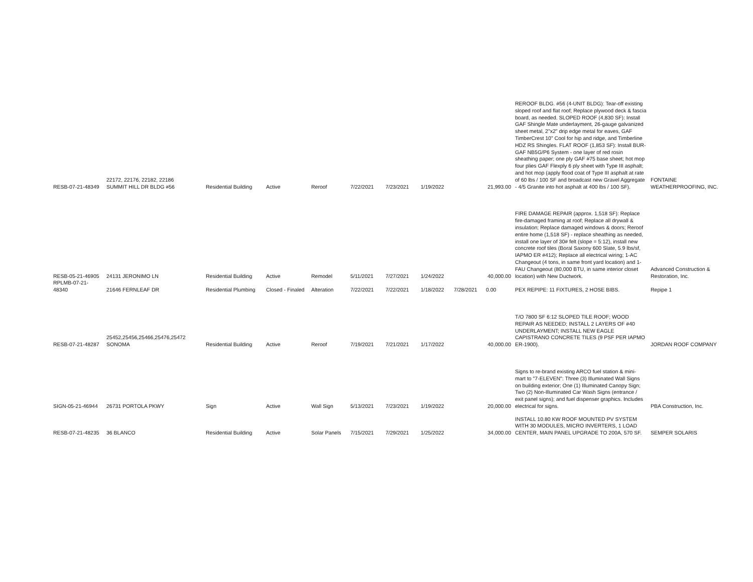| RESB-07-21-48349 | 22172, 22176, 22182, 22186 SUMMIT HILL DR BLDG #56 | Residential Building | Active | Reroof | 7/22/2021 | 7/23/2021 | 1/19/2022 | | 21,993.00 | REROOF BLDG. #56 (4-UNIT BLDG): Tear-off existing sloped roof and flat roof; Replace plywood deck & fascia board, as needed. SLOPED ROOF (4,830 SF): Install GAF Shingle Mate underlayment, 26-gauge galvanized sheet metal, 2"x2" drip edge metal for eaves, GAF TimberCrest 10" Cool for hip and ridge, and Timberline HDZ RS Shingles. FLAT ROOF (1,853 SF): Install BUR-GAF NB5G/P6 System - one layer of red rosin sheathing paper; one ply GAF #75 base sheet; hot mop four plies GAF Flexply 6 ply sheet with Type III asphalt; and hot mop (apply flood coat of Type III asphalt at rate of 60 lbs / 100 SF and broadcast new Gravel Aggregate - 4/5 Granite into hot asphalt at 400 lbs / 100 SF). | FONTAINE WEATHERPROOFING, INC. |
| RESB-05-21-46905 | 24131 JERONIMO LN | Residential Building | Active | Remodel | 5/11/2021 | 7/27/2021 | 1/24/2022 | | 40,000.00 | FIRE DAMAGE REPAIR (approx. 1,518 SF): Replace fire-damaged framing at roof; Replace all drywall & insulation; Replace damaged windows & doors; Reroof entire home (1,518 SF) - replace sheathing as needed, install one layer of 30# felt (slope = 5:12), install new concrete roof tiles (Boral Saxony 600 Slate, 5.9 lbs/sf, IAPMO ER #412); Replace all electrical wiring; 1-AC Changeout (4 tons, in same front yard location) and 1-FAU Changeout (80,000 BTU, in same interior closet location) with New Ductwork. | Advanced Construction & Restoration, Inc. |
| RPLMB-07-21-48340 | 21646 FERNLEAF DR | Residential Plumbing | Closed - Finaled | Alteration | 7/22/2021 | 7/22/2021 | 1/18/2022 | 7/28/2021 | 0.00 | PEX REPIPE: 11 FIXTURES, 2 HOSE BIBS. | Repipe 1 |
| RESB-07-21-48287 | 25452,25456,25466,25476,25472 SONOMA | Residential Building | Active | Reroof | 7/19/2021 | 7/21/2021 | 1/17/2022 | | 40,000.00 | T/O 7800 SF 6:12 SLOPED TILE ROOF; WOOD REPAIR AS NEEDED; INSTALL 2 LAYERS OF #40 UNDERLAYMENT; INSTALL NEW EAGLE CAPISTRANO CONCRETE TILES (9 PSF PER IAPMO ER-1900). | JORDAN ROOF COMPANY |
| SIGN-05-21-46944 | 26731 PORTOLA PKWY | Sign | Active | Wall Sign | 5/13/2021 | 7/23/2021 | 1/19/2022 | | 20,000.00 | Signs to re-brand existing ARCO fuel station & mini-mart to "7-ELEVEN": Three (3) Illuminated Wall Signs on building exterior; One (1) Illuminated Canopy Sign; Two (2) Non-Illuminated Car Wash Signs (entrance / exit panel signs); and fuel dispenser graphics. Includes electrical for signs. | PBA Construction, Inc. |
| RESB-07-21-48235 | 36 BLANCO | Residential Building | Active | Solar Panels | 7/15/2021 | 7/29/2021 | 1/25/2022 | | 34,000.00 | INSTALL 10.80 KW ROOF MOUNTED PV SYSTEM WITH 30 MODULES, MICRO INVERTERS, 1 LOAD CENTER, MAIN PANEL UPGRADE TO 200A, 570 SF. | SEMPER SOLARIS |